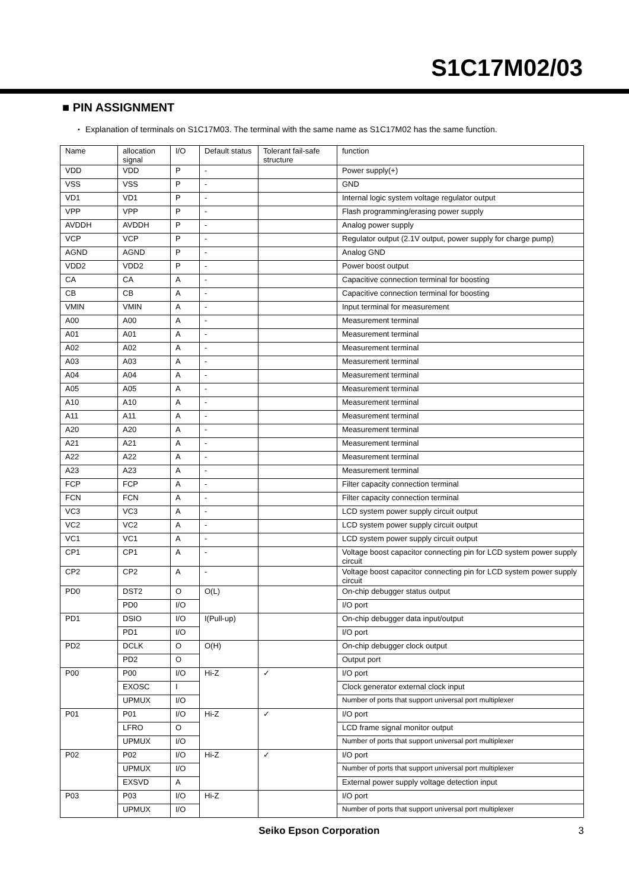S1C17M02/03
■ PIN ASSIGNMENT
・ Explanation of terminals on S1C17M03. The terminal with the same name as S1C17M02 has the same function.
| Name | allocation signal | I/O | Default status | Tolerant fail-safe structure | function |
| --- | --- | --- | --- | --- | --- |
| VDD | VDD | P | - | | Power supply(+) |
| VSS | VSS | P | - | | GND |
| VD1 | VD1 | P | - | | Internal logic system voltage regulator output |
| VPP | VPP | P | - | | Flash programming/erasing power supply |
| AVDDH | AVDDH | P | - | | Analog power supply |
| VCP | VCP | P | - | | Regulator output (2.1V output, power supply for charge pump) |
| AGND | AGND | P | - | | Analog GND |
| VDD2 | VDD2 | P | - | | Power boost output |
| CA | CA | A | - | | Capacitive connection terminal for boosting |
| CB | CB | A | - | | Capacitive connection terminal for boosting |
| VMIN | VMIN | A | - | | Input terminal for measurement |
| A00 | A00 | A | - | | Measurement terminal |
| A01 | A01 | A | - | | Measurement terminal |
| A02 | A02 | A | - | | Measurement terminal |
| A03 | A03 | A | - | | Measurement terminal |
| A04 | A04 | A | - | | Measurement terminal |
| A05 | A05 | A | - | | Measurement terminal |
| A10 | A10 | A | - | | Measurement terminal |
| A11 | A11 | A | - | | Measurement terminal |
| A20 | A20 | A | - | | Measurement terminal |
| A21 | A21 | A | - | | Measurement terminal |
| A22 | A22 | A | - | | Measurement terminal |
| A23 | A23 | A | - | | Measurement terminal |
| FCP | FCP | A | - | | Filter capacity connection terminal |
| FCN | FCN | A | - | | Filter capacity connection terminal |
| VC3 | VC3 | A | - | | LCD system power supply circuit output |
| VC2 | VC2 | A | - | | LCD system power supply circuit output |
| VC1 | VC1 | A | - | | LCD system power supply circuit output |
| CP1 | CP1 | A | - | | Voltage boost capacitor connecting pin for LCD system power supply circuit |
| CP2 | CP2 | A | - | | Voltage boost capacitor connecting pin for LCD system power supply circuit |
| PD0 | DST2 | O | O(L) | | On-chip debugger status output |
| | PD0 | I/O | | | I/O port |
| PD1 | DSIO | I/O | I(Pull-up) | | On-chip debugger data input/output |
| | PD1 | I/O | | | I/O port |
| PD2 | DCLK | O | O(H) | | On-chip debugger clock output |
| | PD2 | O | | | Output port |
| P00 | P00 | I/O | Hi-Z | ✓ | I/O port |
| | EXOSC | I | | | Clock generator external clock input |
| | UPMUX | I/O | | | Number of ports that support universal port multiplexer |
| P01 | P01 | I/O | Hi-Z | ✓ | I/O port |
| | LFRO | O | | | LCD frame signal monitor output |
| | UPMUX | I/O | | | Number of ports that support universal port multiplexer |
| P02 | P02 | I/O | Hi-Z | ✓ | I/O port |
| | UPMUX | I/O | | | Number of ports that support universal port multiplexer |
| | EXSVD | A | | | External power supply voltage detection input |
| P03 | P03 | I/O | Hi-Z | | I/O port |
| | UPMUX | I/O | | | Number of ports that support universal port multiplexer |
Seiko Epson Corporation 3